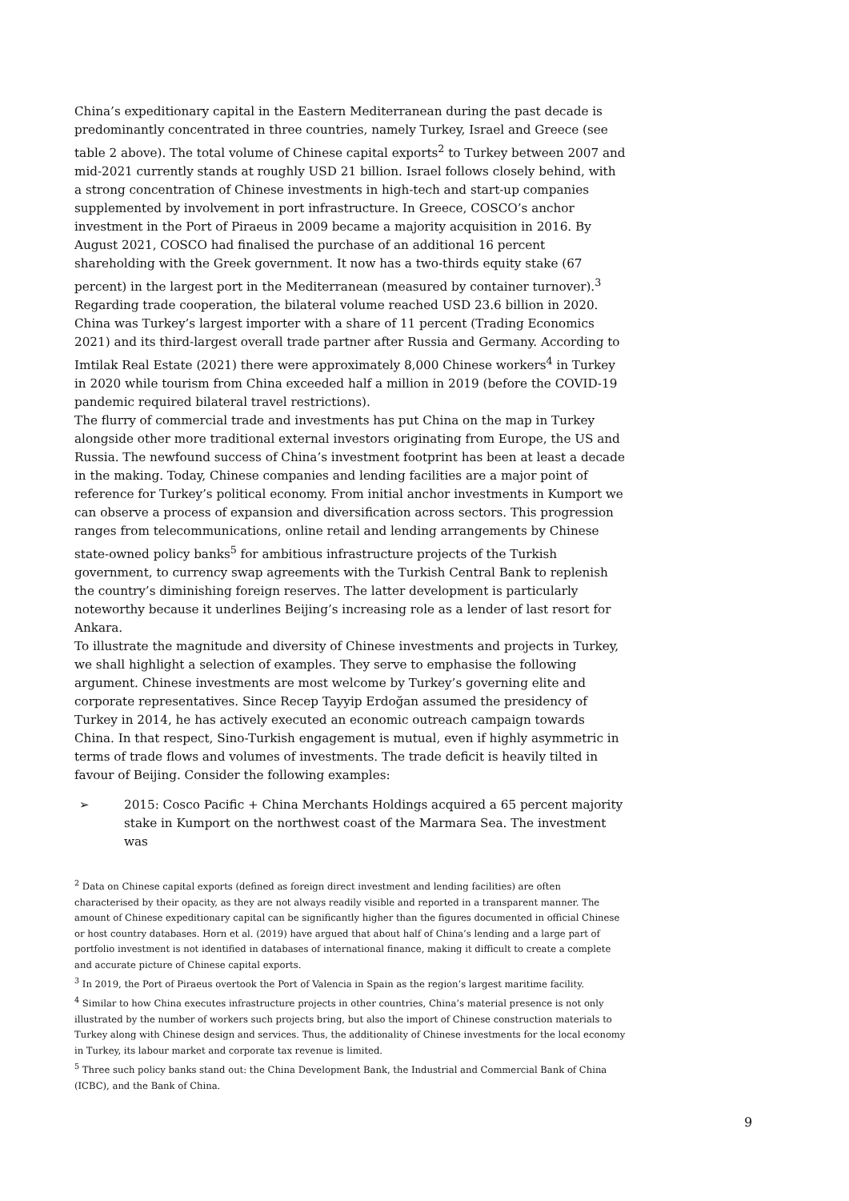China’s expeditionary capital in the Eastern Mediterranean during the past decade is predominantly concentrated in three countries, namely Turkey, Israel and Greece (see table 2 above). The total volume of Chinese capital exports<sup>2</sup> to Turkey between 2007 and mid-2021 currently stands at roughly USD 21 billion. Israel follows closely behind, with a strong concentration of Chinese investments in high-tech and start-up companies supplemented by involvement in port infrastructure. In Greece, COSCO’s anchor investment in the Port of Piraeus in 2009 became a majority acquisition in 2016. By August 2021, COSCO had finalised the purchase of an additional 16 percent shareholding with the Greek government. It now has a two-thirds equity stake (67 percent) in the largest port in the Mediterranean (measured by container turnover).<sup>3</sup>
Regarding trade cooperation, the bilateral volume reached USD 23.6 billion in 2020. China was Turkey’s largest importer with a share of 11 percent (Trading Economics 2021) and its third-largest overall trade partner after Russia and Germany. According to Imtilak Real Estate (2021) there were approximately 8,000 Chinese workers<sup>4</sup> in Turkey in 2020 while tourism from China exceeded half a million in 2019 (before the COVID-19 pandemic required bilateral travel restrictions).
The flurry of commercial trade and investments has put China on the map in Turkey alongside other more traditional external investors originating from Europe, the US and Russia. The newfound success of China’s investment footprint has been at least a decade in the making. Today, Chinese companies and lending facilities are a major point of reference for Turkey’s political economy. From initial anchor investments in Kumport we can observe a process of expansion and diversification across sectors. This progression ranges from telecommunications, online retail and lending arrangements by Chinese state-owned policy banks<sup>5</sup> for ambitious infrastructure projects of the Turkish government, to currency swap agreements with the Turkish Central Bank to replenish the country’s diminishing foreign reserves. The latter development is particularly noteworthy because it underlines Beijing’s increasing role as a lender of last resort for Ankara.
To illustrate the magnitude and diversity of Chinese investments and projects in Turkey, we shall highlight a selection of examples. They serve to emphasise the following argument. Chinese investments are most welcome by Turkey’s governing elite and corporate representatives. Since Recep Tayyip Erdoğan assumed the presidency of Turkey in 2014, he has actively executed an economic outreach campaign towards China. In that respect, Sino-Turkish engagement is mutual, even if highly asymmetric in terms of trade flows and volumes of investments. The trade deficit is heavily tilted in favour of Beijing. Consider the following examples:
➢ 2015: Cosco Pacific + China Merchants Holdings acquired a 65 percent majority stake in Kumport on the northwest coast of the Marmara Sea. The investment was
<sup>2</sup> Data on Chinese capital exports (defined as foreign direct investment and lending facilities) are often characterised by their opacity, as they are not always readily visible and reported in a transparent manner. The amount of Chinese expeditionary capital can be significantly higher than the figures documented in official Chinese or host country databases. Horn et al. (2019) have argued that about half of China’s lending and a large part of portfolio investment is not identified in databases of international finance, making it difficult to create a complete and accurate picture of Chinese capital exports.
<sup>3</sup> In 2019, the Port of Piraeus overtook the Port of Valencia in Spain as the region’s largest maritime facility.
<sup>4</sup> Similar to how China executes infrastructure projects in other countries, China’s material presence is not only illustrated by the number of workers such projects bring, but also the import of Chinese construction materials to Turkey along with Chinese design and services. Thus, the additionality of Chinese investments for the local economy in Turkey, its labour market and corporate tax revenue is limited.
<sup>5</sup> Three such policy banks stand out: the China Development Bank, the Industrial and Commercial Bank of China (ICBC), and the Bank of China.
9